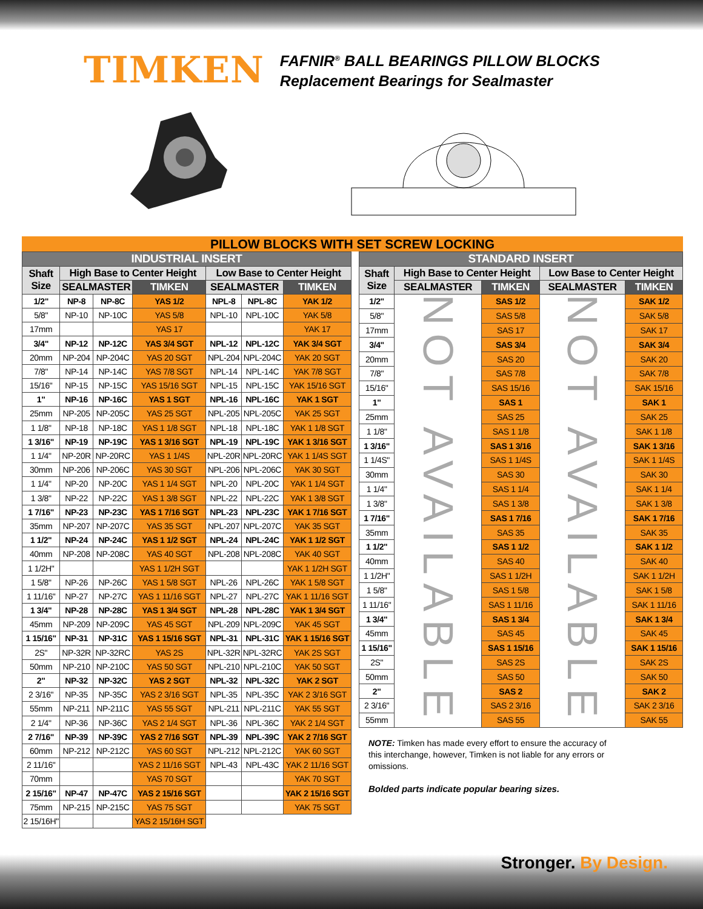TIMKEN
FAFNIR<sup>®</sup> BALL BEARINGS PILLOW BLOCKS
Replacement Bearings for Sealmaster
PILLOW BLOCKS WITH SET SCREW LOCKING
| INDUSTRIAL INSERT | | | | | | |
| --- | --- | --- | --- | --- | --- | --- |
| Shaft Size | High Base to Center Height | | | Low Base to Center Height | | |
| | SEALMASTER | | TIMKEN | SEALMASTER | | TIMKEN |
| 1/2" | NP-8 | NP-8C | YAS 1/2 | NPL-8 | NPL-8C | YAK 1/2 |
| 5/8" | NP-10 | NP-10C | YAS 5/8 | NPL-10 | NPL-10C | YAK 5/8 |
| 17mm | | | YAS 17 | | | YAK 17 |
| 3/4" | NP-12 | NP-12C | YAS 3/4 SGT | NPL-12 | NPL-12C | YAK 3/4 SGT |
| 20mm | NP-204 | NP-204C | YAS 20 SGT | NPL-204 | NPL-204C | YAK 20 SGT |
| 7/8" | NP-14 | NP-14C | YAS 7/8 SGT | NPL-14 | NPL-14C | YAK 7/8 SGT |
| 15/16" | NP-15 | NP-15C | YAS 15/16 SGT | NPL-15 | NPL-15C | YAK 15/16 SGT |
| 1" | NP-16 | NP-16C | YAS 1 SGT | NPL-16 | NPL-16C | YAK 1 SGT |
| 25mm | NP-205 | NP-205C | YAS 25 SGT | NPL-205 | NPL-205C | YAK 25 SGT |
| 1 1/8" | NP-18 | NP-18C | YAS 1 1/8 SGT | NPL-18 | NPL-18C | YAK 1 1/8 SGT |
| 1 3/16" | NP-19 | NP-19C | YAS 1 3/16 SGT | NPL-19 | NPL-19C | YAK 1 3/16 SGT |
| 1 1/4" | NP-20R | NP-20RC | YAS 1 1/4S | NPL-20R | NPL-20RC | YAK 1 1/4S SGT |
| 30mm | NP-206 | NP-206C | YAS 30 SGT | NPL-206 | NPL-206C | YAK 30 SGT |
| 1 1/4" | NP-20 | NP-20C | YAS 1 1/4 SGT | NPL-20 | NPL-20C | YAK 1 1/4 SGT |
| 1 3/8" | NP-22 | NP-22C | YAS 1 3/8 SGT | NPL-22 | NPL-22C | YAK 1 3/8 SGT |
| 1 7/16" | NP-23 | NP-23C | YAS 1 7/16 SGT | NPL-23 | NPL-23C | YAK 1 7/16 SGT |
| 35mm | NP-207 | NP-207C | YAS 35 SGT | NPL-207 | NPL-207C | YAK 35 SGT |
| 1 1/2" | NP-24 | NP-24C | YAS 1 1/2 SGT | NPL-24 | NPL-24C | YAK 1 1/2 SGT |
| 40mm | NP-208 | NP-208C | YAS 40 SGT | NPL-208 | NPL-208C | YAK 40 SGT |
| 1 1/2H" | | | YAS 1 1/2H SGT | | | YAK 1 1/2H SGT |
| 1 5/8" | NP-26 | NP-26C | YAS 1 5/8 SGT | NPL-26 | NPL-26C | YAK 1 5/8 SGT |
| 1 11/16" | NP-27 | NP-27C | YAS 1 11/16 SGT | NPL-27 | NPL-27C | YAK 1 11/16 SGT |
| 1 3/4" | NP-28 | NP-28C | YAS 1 3/4 SGT | NPL-28 | NPL-28C | YAK 1 3/4 SGT |
| 45mm | NP-209 | NP-209C | YAS 45 SGT | NPL-209 | NPL-209C | YAK 45 SGT |
| 1 15/16" | NP-31 | NP-31C | YAS 1 15/16 SGT | NPL-31 | NPL-31C | YAK 1 15/16 SGT |
| 2S" | NP-32R | NP-32RC | YAS 2S | NPL-32R | NPL-32RC | YAK 2S SGT |
| 50mm | NP-210 | NP-210C | YAS 50 SGT | NPL-210 | NPL-210C | YAK 50 SGT |
| 2" | NP-32 | NP-32C | YAS 2 SGT | NPL-32 | NPL-32C | YAK 2 SGT |
| 2 3/16" | NP-35 | NP-35C | YAS 2 3/16 SGT | NPL-35 | NPL-35C | YAK 2 3/16 SGT |
| 55mm | NP-211 | NP-211C | YAS 55 SGT | NPL-211 | NPL-211C | YAK 55 SGT |
| 2 1/4" | NP-36 | NP-36C | YAS 2 1/4 SGT | NPL-36 | NPL-36C | YAK 2 1/4 SGT |
| 2 7/16" | NP-39 | NP-39C | YAS 2 7/16 SGT | NPL-39 | NPL-39C | YAK 2 7/16 SGT |
| 60mm | NP-212 | NP-212C | YAS 60 SGT | NPL-212 | NPL-212C | YAK 60 SGT |
| 2 11/16" | | | YAS 2 11/16 SGT | NPL-43 | NPL-43C | YAK 2 11/16 SGT |
| 70mm | | | YAS 70 SGT | | | YAK 70 SGT |
| 2 15/16" | NP-47 | NP-47C | YAS 2 15/16 SGT | | | YAK 2 15/16 SGT |
| 75mm | NP-215 | NP-215C | YAS 75 SGT | | | YAK 75 SGT |
| 2 15/16H" | | | YAS 2 15/16H SGT | | | |
| STANDARD INSERT | | | | |
| --- | --- | --- | --- | --- |
| Shaft Size | High Base to Center Height | | Low Base to Center Height | |
| | SEALMASTER | TIMKEN | SEALMASTER | TIMKEN |
| 1/2" | NOT AVAILABLE | SAS 1/2 | NOT AVAILABLE | SAK 1/2 |
| 5/8" | | SAS 5/8 | | SAK 5/8 |
| 17mm | | SAS 17 | | SAK 17 |
| 3/4" | | SAS 3/4 | | SAK 3/4 |
| 20mm | | SAS 20 | | SAK 20 |
| 7/8" | | SAS 7/8 | | SAK 7/8 |
| 15/16" | | SAS 15/16 | | SAK 15/16 |
| 1" | | SAS 1 | | SAK 1 |
| 25mm | | SAS 25 | | SAK 25 |
| 1 1/8" | | SAS 1 1/8 | | SAK 1 1/8 |
| 1 3/16" | | SAS 1 3/16 | | SAK 1 3/16 |
| 1 1/4S" | | SAS 1 1/4S | | SAK 1 1/4S |
| 30mm | | SAS 30 | | SAK 30 |
| 1 1/4" | | SAS 1 1/4 | | SAK 1 1/4 |
| 1 3/8" | | SAS 1 3/8 | | SAK 1 3/8 |
| 1 7/16" | | SAS 1 7/16 | | SAK 1 7/16 |
| 35mm | | SAS 35 | | SAK 35 |
| 1 1/2" | | SAS 1 1/2 | | SAK 1 1/2 |
| 40mm | | SAS 40 | | SAK 40 |
| 1 1/2H" | | SAS 1 1/2H | | SAK 1 1/2H |
| 1 5/8" | | SAS 1 5/8 | | SAK 1 5/8 |
| 1 11/16" | | SAS 1 11/16 | | SAK 1 11/16 |
| 1 3/4" | | SAS 1 3/4 | | SAK 1 3/4 |
| 45mm | | SAS 45 | | SAK 45 |
| 1 15/16" | | SAS 1 15/16 | | SAK 1 15/16 |
| 2S" | | SAS 2S | | SAK 2S |
| 50mm | | SAS 50 | | SAK 50 |
| 2" | | SAS 2 | | SAK 2 |
| 2 3/16" | | SAS 2 3/16 | | SAK 2 3/16 |
| 55mm | | SAS 55 | | SAK 55 |
NOTE: Timken has made every effort to ensure the accuracy of this interchange, however, Timken is not liable for any errors or omissions.
Bolded parts indicate popular bearing sizes.
Stronger. By Design.